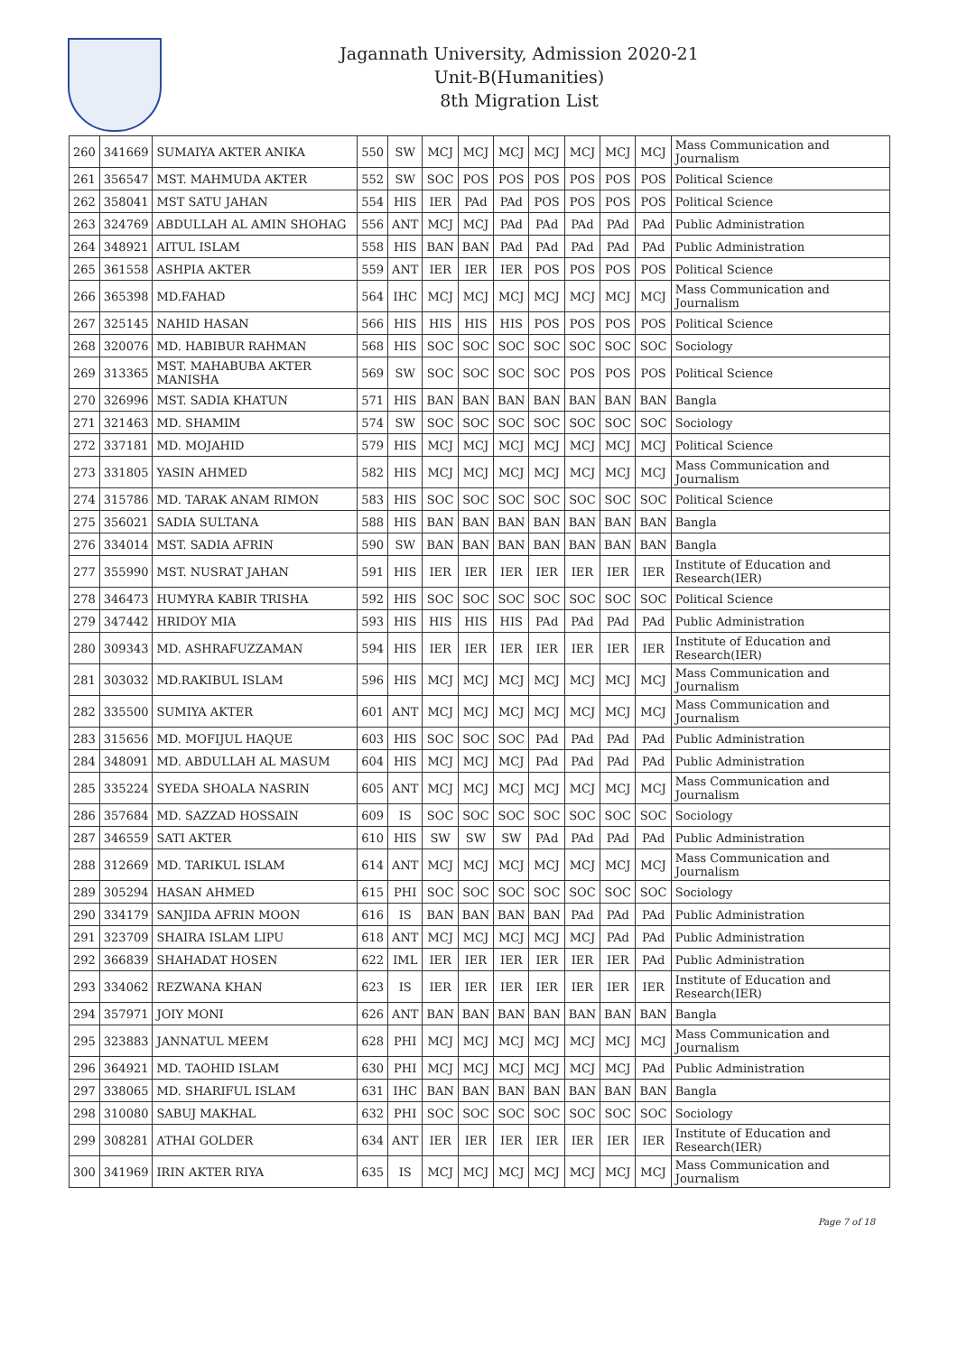Jagannath University, Admission 2020-21
Unit-B(Humanities)
8th Migration List
| 260 | 341669 | SUMAIYA AKTER ANIKA | 550 | SW | MCJ | MCJ | MCJ | MCJ | MCJ | MCJ | MCJ | Mass Communication and Journalism |
| 261 | 356547 | MST. MAHMUDA AKTER | 552 | SW | SOC | POS | POS | POS | POS | POS | POS | Political Science |
| 262 | 358041 | MST SATU JAHAN | 554 | HIS | IER | PAd | PAd | POS | POS | POS | POS | Political Science |
| 263 | 324769 | ABDULLAH AL AMIN SHOHAG | 556 | ANT | MCJ | MCJ | PAd | PAd | PAd | PAd | PAd | Public Administration |
| 264 | 348921 | AITUL ISLAM | 558 | HIS | BAN | BAN | PAd | PAd | PAd | PAd | PAd | Public Administration |
| 265 | 361558 | ASHPIA AKTER | 559 | ANT | IER | IER | IER | POS | POS | POS | POS | Political Science |
| 266 | 365398 | MD.FAHAD | 564 | IHC | MCJ | MCJ | MCJ | MCJ | MCJ | MCJ | MCJ | Mass Communication and Journalism |
| 267 | 325145 | NAHID HASAN | 566 | HIS | HIS | HIS | HIS | POS | POS | POS | POS | Political Science |
| 268 | 320076 | MD. HABIBUR RAHMAN | 568 | HIS | SOC | SOC | SOC | SOC | SOC | SOC | SOC | Sociology |
| 269 | 313365 | MST. MAHABUBA AKTER MANISHA | 569 | SW | SOC | SOC | SOC | SOC | POS | POS | POS | Political Science |
| 270 | 326996 | MST. SADIA KHATUN | 571 | HIS | BAN | BAN | BAN | BAN | BAN | BAN | BAN | Bangla |
| 271 | 321463 | MD. SHAMIM | 574 | SW | SOC | SOC | SOC | SOC | SOC | SOC | SOC | Sociology |
| 272 | 337181 | MD. MOJAHID | 579 | HIS | MCJ | MCJ | MCJ | MCJ | MCJ | MCJ | MCJ | Political Science |
| 273 | 331805 | YASIN AHMED | 582 | HIS | MCJ | MCJ | MCJ | MCJ | MCJ | MCJ | MCJ | Mass Communication and Journalism |
| 274 | 315786 | MD. TARAK ANAM RIMON | 583 | HIS | SOC | SOC | SOC | SOC | SOC | SOC | SOC | Political Science |
| 275 | 356021 | SADIA SULTANA | 588 | HIS | BAN | BAN | BAN | BAN | BAN | BAN | BAN | Bangla |
| 276 | 334014 | MST. SADIA AFRIN | 590 | SW | BAN | BAN | BAN | BAN | BAN | BAN | BAN | Bangla |
| 277 | 355990 | MST. NUSRAT JAHAN | 591 | HIS | IER | IER | IER | IER | IER | IER | IER | Institute of Education and Research(IER) |
| 278 | 346473 | HUMYRA KABIR TRISHA | 592 | HIS | SOC | SOC | SOC | SOC | SOC | SOC | SOC | Political Science |
| 279 | 347442 | HRIDOY MIA | 593 | HIS | HIS | HIS | HIS | PAd | PAd | PAd | PAd | Public Administration |
| 280 | 309343 | MD. ASHRAFUZZAMAN | 594 | HIS | IER | IER | IER | IER | IER | IER | IER | Institute of Education and Research(IER) |
| 281 | 303032 | MD.RAKIBUL ISLAM | 596 | HIS | MCJ | MCJ | MCJ | MCJ | MCJ | MCJ | MCJ | Mass Communication and Journalism |
| 282 | 335500 | SUMIYA AKTER | 601 | ANT | MCJ | MCJ | MCJ | MCJ | MCJ | MCJ | MCJ | Mass Communication and Journalism |
| 283 | 315656 | MD. MOFIJUL HAQUE | 603 | HIS | SOC | SOC | SOC | PAd | PAd | PAd | PAd | Public Administration |
| 284 | 348091 | MD. ABDULLAH AL MASUM | 604 | HIS | MCJ | MCJ | MCJ | PAd | PAd | PAd | PAd | Public Administration |
| 285 | 335224 | SYEDA SHOALA NASRIN | 605 | ANT | MCJ | MCJ | MCJ | MCJ | MCJ | MCJ | MCJ | Mass Communication and Journalism |
| 286 | 357684 | MD. SAZZAD HOSSAIN | 609 | IS | SOC | SOC | SOC | SOC | SOC | SOC | SOC | Sociology |
| 287 | 346559 | SATI AKTER | 610 | HIS | SW | SW | SW | PAd | PAd | PAd | PAd | Public Administration |
| 288 | 312669 | MD. TARIKUL ISLAM | 614 | ANT | MCJ | MCJ | MCJ | MCJ | MCJ | MCJ | MCJ | Mass Communication and Journalism |
| 289 | 305294 | HASAN AHMED | 615 | PHI | SOC | SOC | SOC | SOC | SOC | SOC | SOC | Sociology |
| 290 | 334179 | SANJIDA AFRIN MOON | 616 | IS | BAN | BAN | BAN | BAN | PAd | PAd | PAd | Public Administration |
| 291 | 323709 | SHAIRA ISLAM LIPU | 618 | ANT | MCJ | MCJ | MCJ | MCJ | MCJ | PAd | PAd | Public Administration |
| 292 | 366839 | SHAHADAT HOSEN | 622 | IML | IER | IER | IER | IER | IER | IER | PAd | Public Administration |
| 293 | 334062 | REZWANA KHAN | 623 | IS | IER | IER | IER | IER | IER | IER | IER | Institute of Education and Research(IER) |
| 294 | 357971 | JOIY MONI | 626 | ANT | BAN | BAN | BAN | BAN | BAN | BAN | BAN | Bangla |
| 295 | 323883 | JANNATUL MEEM | 628 | PHI | MCJ | MCJ | MCJ | MCJ | MCJ | MCJ | MCJ | Mass Communication and Journalism |
| 296 | 364921 | MD. TAOHID ISLAM | 630 | PHI | MCJ | MCJ | MCJ | MCJ | MCJ | MCJ | PAd | Public Administration |
| 297 | 338065 | MD. SHARIFUL ISLAM | 631 | IHC | BAN | BAN | BAN | BAN | BAN | BAN | BAN | Bangla |
| 298 | 310080 | SABUJ MAKHAL | 632 | PHI | SOC | SOC | SOC | SOC | SOC | SOC | SOC | Sociology |
| 299 | 308281 | ATHAI GOLDER | 634 | ANT | IER | IER | IER | IER | IER | IER | IER | Institute of Education and Research(IER) |
| 300 | 341969 | IRIN AKTER RIYA | 635 | IS | MCJ | MCJ | MCJ | MCJ | MCJ | MCJ | MCJ | Mass Communication and Journalism |
Page 7 of 18